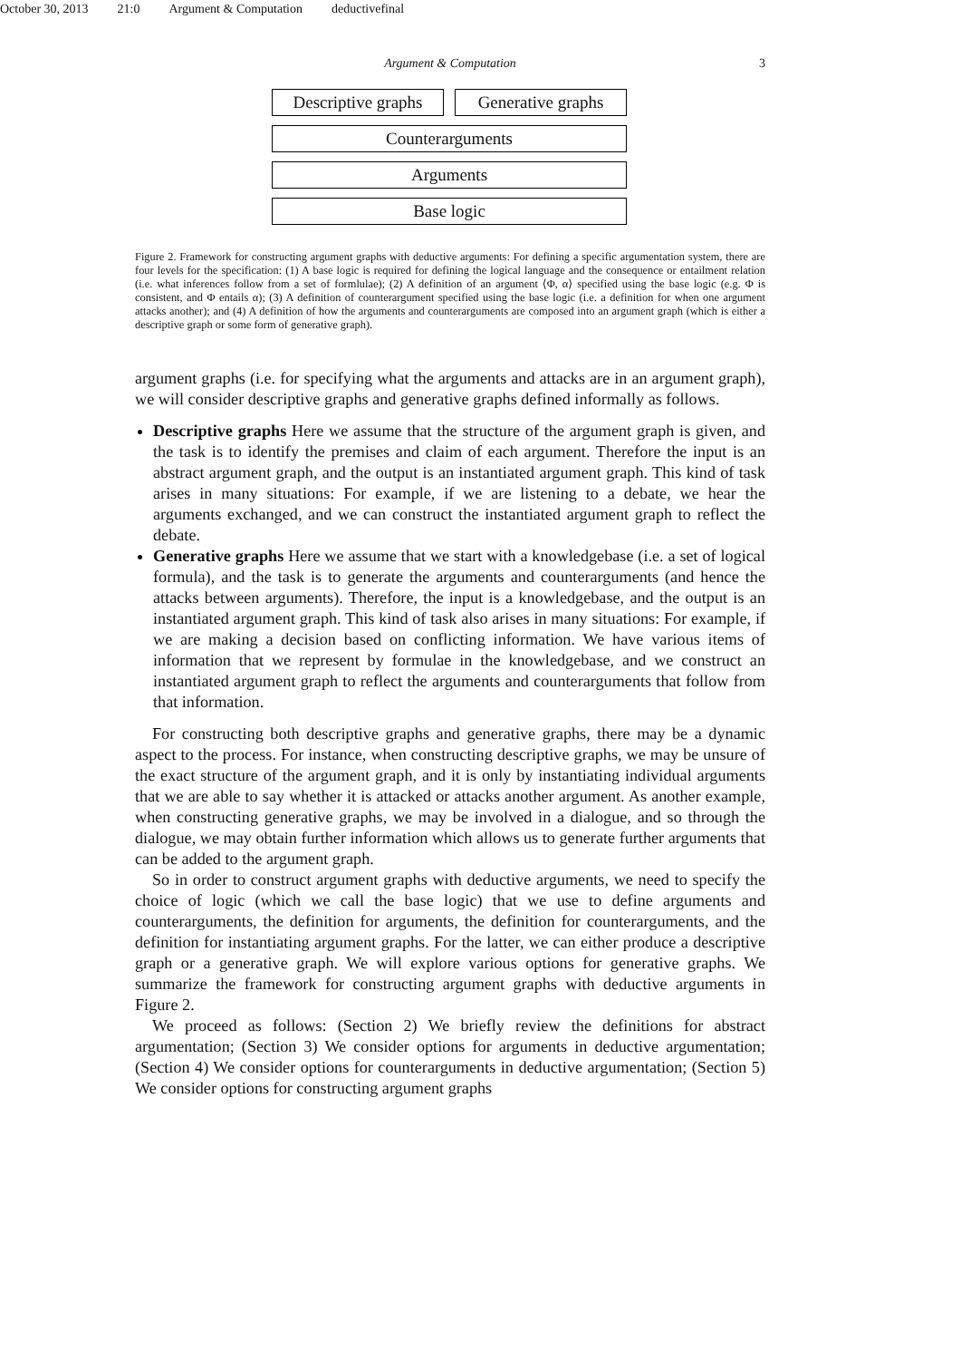October 30, 2013 21:0 Argument & Computation deductivefinal
Argument & Computation 3
Descriptive graphs Generative graphs
Counterarguments
Arguments
Base logic
Figure 2. Framework for constructing argument graphs with deductive arguments: For defining a specific argumentation system, there are four levels for the specification: (1) A base logic is required for defining the logical language and the consequence or entailment relation (i.e. what inferences follow from a set of formlulae); (2) A definition of an argument ⟨Φ, α⟩ specified using the base logic (e.g. Φ is consistent, and Φ entails α); (3) A definition of counterargument specified using the base logic (i.e. a definition for when one argument attacks another); and (4) A definition of how the arguments and counterarguments are composed into an argument graph (which is either a descriptive graph or some form of generative graph).
argument graphs (i.e. for specifying what the arguments and attacks are in an argument graph), we will consider descriptive graphs and generative graphs defined informally as follows.
Descriptive graphs Here we assume that the structure of the argument graph is given, and the task is to identify the premises and claim of each argument. Therefore the input is an abstract argument graph, and the output is an instantiated argument graph. This kind of task arises in many situations: For example, if we are listening to a debate, we hear the arguments exchanged, and we can construct the instantiated argument graph to reflect the debate.
Generative graphs Here we assume that we start with a knowledgebase (i.e. a set of logical formula), and the task is to generate the arguments and counterarguments (and hence the attacks between arguments). Therefore, the input is a knowledgebase, and the output is an instantiated argument graph. This kind of task also arises in many situations: For example, if we are making a decision based on conflicting information. We have various items of information that we represent by formulae in the knowledgebase, and we construct an instantiated argument graph to reflect the arguments and counterarguments that follow from that information.
For constructing both descriptive graphs and generative graphs, there may be a dynamic aspect to the process. For instance, when constructing descriptive graphs, we may be unsure of the exact structure of the argument graph, and it is only by instantiating individual arguments that we are able to say whether it is attacked or attacks another argument. As another example, when constructing generative graphs, we may be involved in a dialogue, and so through the dialogue, we may obtain further information which allows us to generate further arguments that can be added to the argument graph.
So in order to construct argument graphs with deductive arguments, we need to specify the choice of logic (which we call the base logic) that we use to define arguments and counterarguments, the definition for arguments, the definition for counterarguments, and the definition for instantiating argument graphs. For the latter, we can either produce a descriptive graph or a generative graph. We will explore various options for generative graphs. We summarize the framework for constructing argument graphs with deductive arguments in Figure 2.
We proceed as follows: (Section 2) We briefly review the definitions for abstract argumentation; (Section 3) We consider options for arguments in deductive argumentation; (Section 4) We consider options for counterarguments in deductive argumentation; (Section 5) We consider options for constructing argument graphs